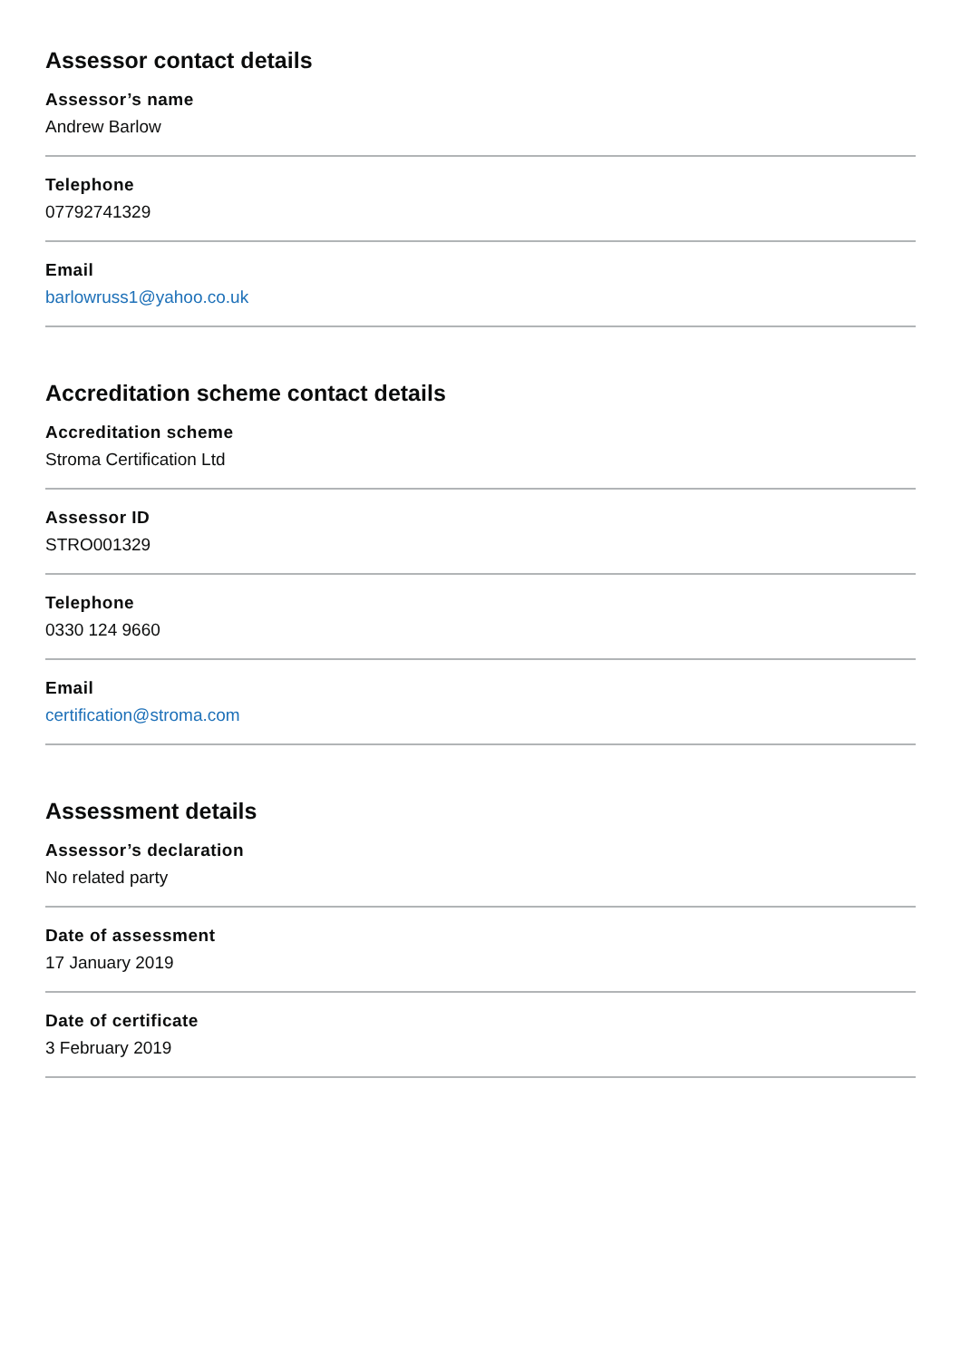Assessor contact details
Assessor’s name
Andrew Barlow
Telephone
07792741329
Email
barlowruss1@yahoo.co.uk
Accreditation scheme contact details
Accreditation scheme
Stroma Certification Ltd
Assessor ID
STRO001329
Telephone
0330 124 9660
Email
certification@stroma.com
Assessment details
Assessor’s declaration
No related party
Date of assessment
17 January 2019
Date of certificate
3 February 2019